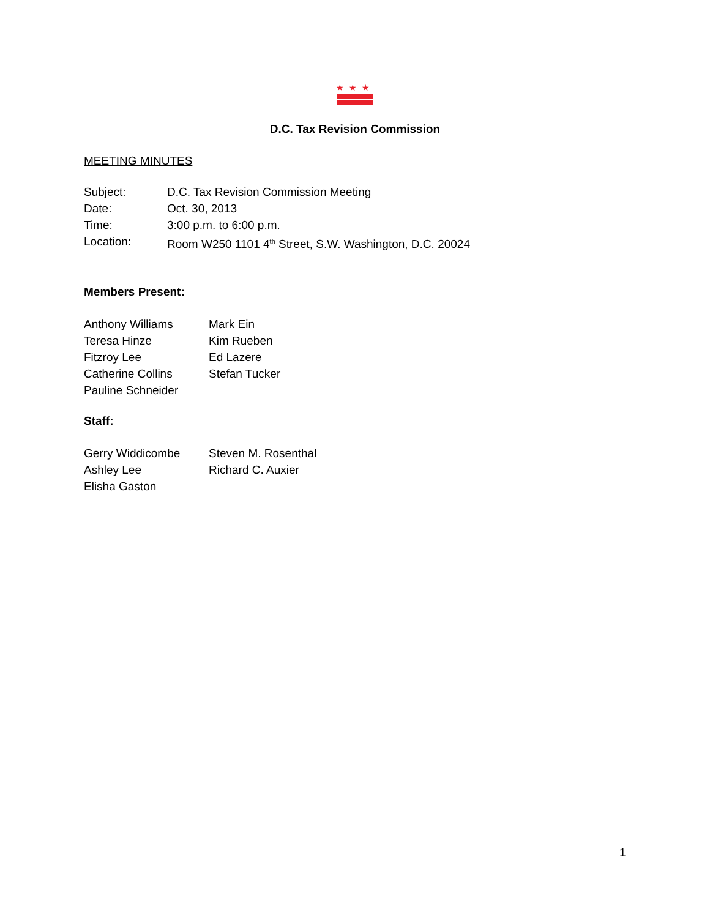★★★
D.C. Tax Revision Commission
MEETING MINUTES
Subject: D.C. Tax Revision Commission Meeting
Date: Oct. 30, 2013
Time: 3:00 p.m. to 6:00 p.m.
Location: Room W250 1101 4<sup>th</sup> Street, S.W. Washington, D.C. 20024
Members Present:
Anthony Williams Mark Ein
Teresa Hinze Kim Rueben
Fitzroy Lee Ed Lazere
Catherine Collins Stefan Tucker
Pauline Schneider
Staff:
Gerry Widdicombe Steven M. Rosenthal
Ashley Lee Richard C. Auxier
Elisha Gaston
1